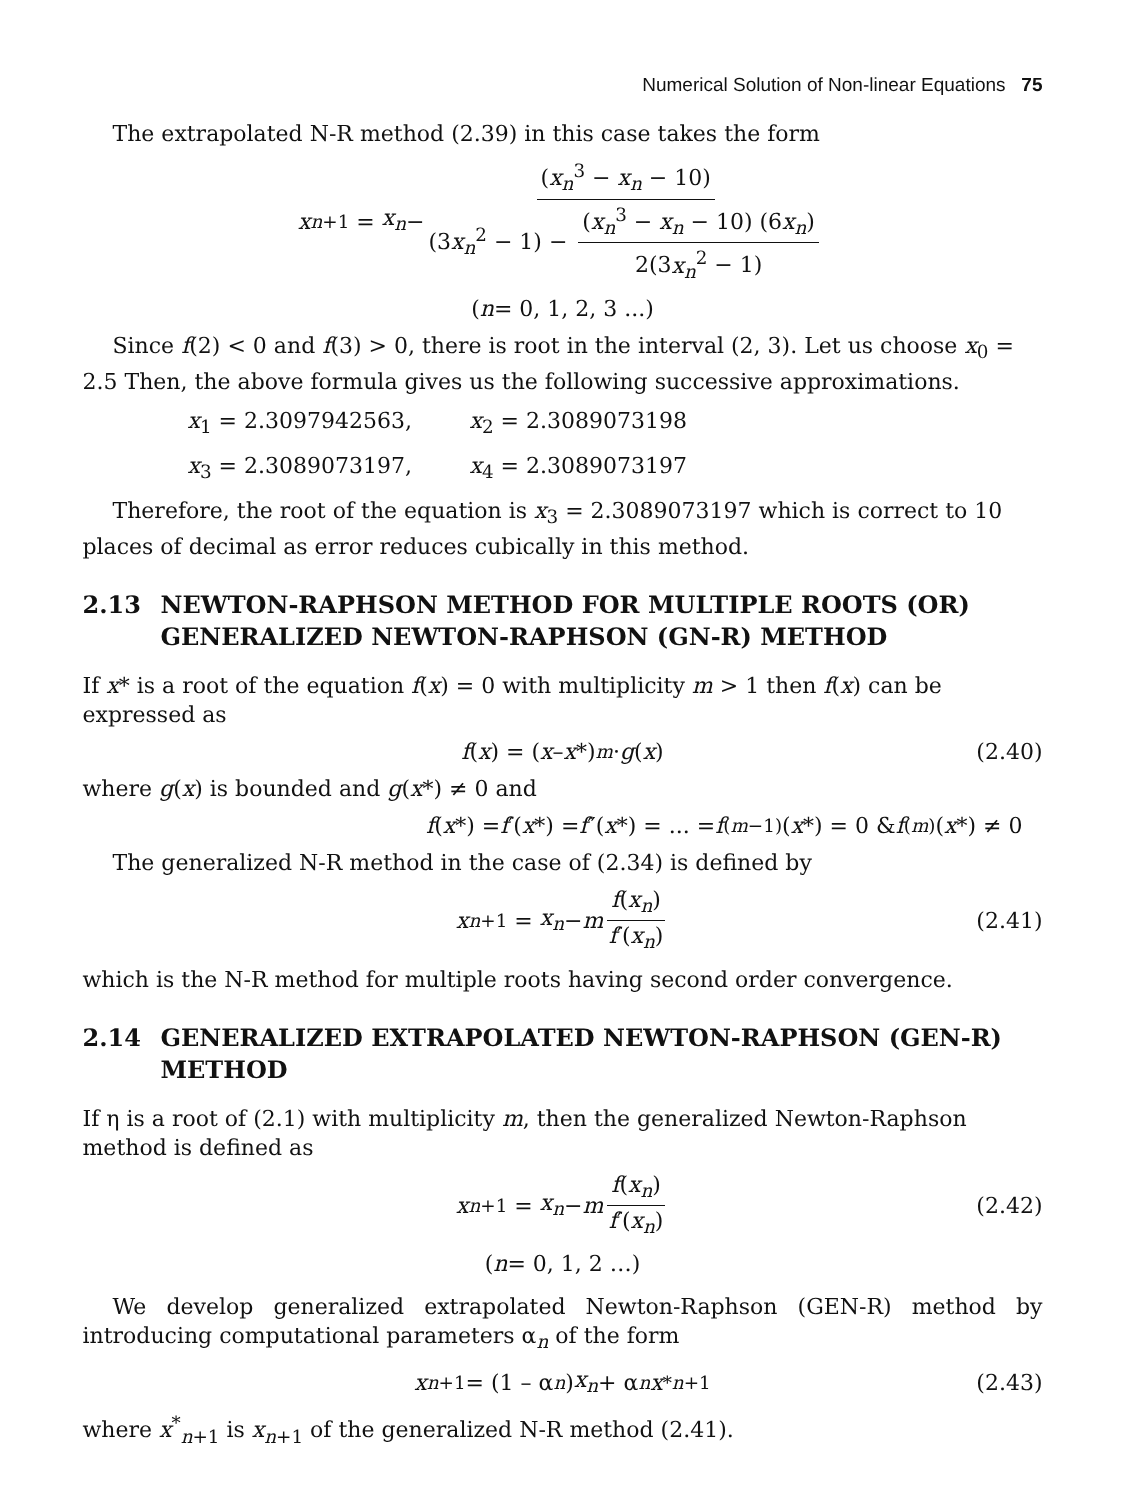Numerical Solution of Non-linear Equations 75
The extrapolated N-R method (2.39) in this case takes the form
x<sub>n+1</sub> = x<sub>n</sub> − (x<sub>n</sub><sup>3</sup> − x<sub>n</sub> − 10) (3x<sub>n</sub><sup>2</sup> − 1) − (x<sub>n</sub><sup>3</sup> − x<sub>n</sub> − 10) (6x<sub>n</sub>) 2(3x<sub>n</sub><sup>2</sup> − 1)
(n = 0, 1, 2, 3 ...)
Since f(2) < 0 and f(3) > 0, there is root in the interval (2, 3). Let us choose x<sub>0</sub> = 2.5 Then, the above formula gives us the following successive approximations.
x<sub>1</sub> = 2.3097942563, x<sub>2</sub> = 2.3089073198
x<sub>3</sub> = 2.3089073197, x<sub>4</sub> = 2.3089073197
Therefore, the root of the equation is x<sub>3</sub> = 2.3089073197 which is correct to 10 places of decimal as error reduces cubically in this method.
2.13 NEWTON-RAPHSON METHOD FOR MULTIPLE ROOTS (OR) GENERALIZED NEWTON-RAPHSON (GN-R) METHOD
If x* is a root of the equation f(x) = 0 with multiplicity m > 1 then f(x) can be expressed as
f (x) = (x – x *)<sup>m</sup> · g (x) (2.40)
where g(x) is bounded and g(x*) ≠ 0 and
f (x *) = f ′(x *) = f ″(x *) = ... = f<sup>(m−1)</sup> (x *) = 0 & f<sup>(m)</sup> (x *) ≠ 0
The generalized N-R method in the case of (2.34) is defined by
x<sub>n+1</sub> = x<sub>n</sub> − m f(x<sub>n</sub>) f′(x<sub>n</sub>) (2.41)
which is the N-R method for multiple roots having second order convergence.
2.14 GENERALIZED EXTRAPOLATED NEWTON-RAPHSON (GEN-R) METHOD
If η is a root of (2.1) with multiplicity m, then the generalized Newton-Raphson method is defined as
x<sub>n+1</sub> = x<sub>n</sub> − m f(x<sub>n</sub>) f′(x<sub>n</sub>) (2.42)
(n = 0, 1, 2 …)
We develop generalized extrapolated Newton-Raphson (GEN-R) method by introducing computational parameters α<sub>n</sub> of the form
x<sub>n+1</sub> = (1 – α<sub>n</sub>) x<sub>n</sub> + α<sub>n</sub> x<sup>*</sup><sub>n+1</sub> (2.43)
where x<sup>*</sup><sub>n+1</sub> is x<sub>n+1</sub> of the generalized N-R method (2.41).